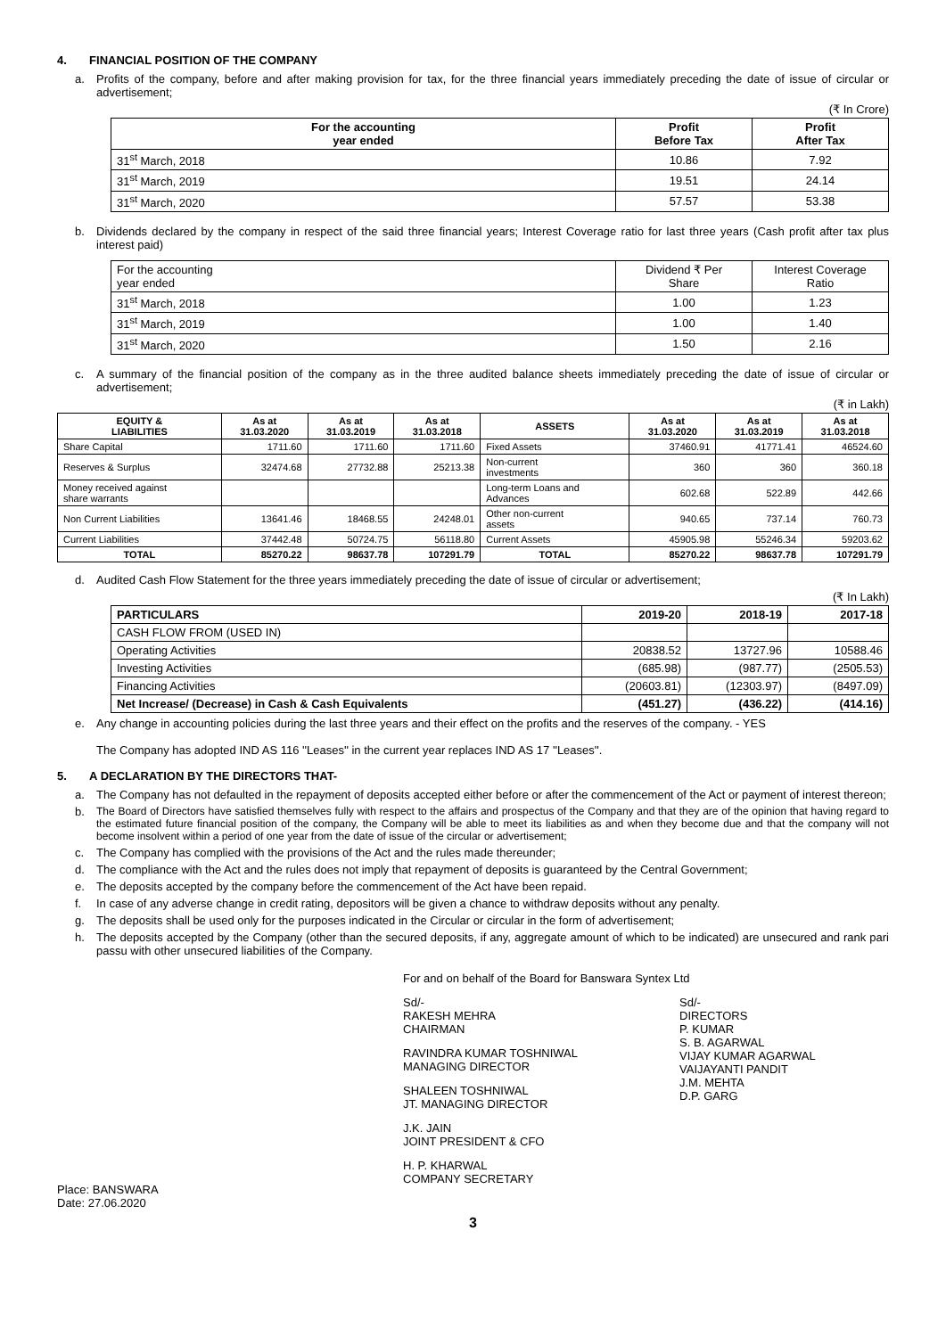4. FINANCIAL POSITION OF THE COMPANY
a. Profits of the company, before and after making provision for tax, for the three financial years immediately preceding the date of issue of circular or advertisement;
(₹ In Crore)
| For the accounting year ended | Profit Before Tax | Profit After Tax |
| --- | --- | --- |
| 31<sup>st</sup> March, 2018 | 10.86 | 7.92 |
| 31<sup>st</sup> March, 2019 | 19.51 | 24.14 |
| 31<sup>st</sup> March, 2020 | 57.57 | 53.38 |
b. Dividends declared by the company in respect of the said three financial years; Interest Coverage ratio for last three years (Cash profit after tax plus interest paid)
| For the accounting year ended | Dividend ₹ Per Share | Interest Coverage Ratio |
| 31<sup>st</sup> March, 2018 | 1.00 | 1.23 |
| 31<sup>st</sup> March, 2019 | 1.00 | 1.40 |
| 31<sup>st</sup> March, 2020 | 1.50 | 2.16 |
c. A summary of the financial position of the company as in the three audited balance sheets immediately preceding the date of issue of circular or advertisement;
(₹ in Lakh)
| EQUITY & LIABILITIES | As at 31.03.2020 | As at 31.03.2019 | As at 31.03.2018 | ASSETS | As at 31.03.2020 | As at 31.03.2019 | As at 31.03.2018 |
| --- | --- | --- | --- | --- | --- | --- | --- |
| Share Capital | 1711.60 | 1711.60 | 1711.60 | Fixed Assets | 37460.91 | 41771.41 | 46524.60 |
| Reserves & Surplus | 32474.68 | 27732.88 | 25213.38 | Non-current investments | 360 | 360 | 360.18 |
| Money received against share warrants | | | | Long-term Loans and Advances | 602.68 | 522.89 | 442.66 |
| Non Current Liabilities | 13641.46 | 18468.55 | 24248.01 | Other non-current assets | 940.65 | 737.14 | 760.73 |
| Current Liabilities | 37442.48 | 50724.75 | 56118.80 | Current Assets | 45905.98 | 55246.34 | 59203.62 |
| TOTAL | 85270.22 | 98637.78 | 107291.79 | TOTAL | 85270.22 | 98637.78 | 107291.79 |
d. Audited Cash Flow Statement for the three years immediately preceding the date of issue of circular or advertisement;
(₹ In Lakh)
| PARTICULARS | 2019-20 | 2018-19 | 2017-18 |
| --- | --- | --- | --- |
| CASH FLOW FROM (USED IN) | | | |
| Operating Activities | 20838.52 | 13727.96 | 10588.46 |
| Investing Activities | (685.98) | (987.77) | (2505.53) |
| Financing Activities | (20603.81) | (12303.97) | (8497.09) |
| Net Increase/ (Decrease) in Cash & Cash Equivalents | (451.27) | (436.22) | (414.16) |
e. Any change in accounting policies during the last three years and their effect on the profits and the reserves of the company. - YES
The Company has adopted IND AS 116 ''Leases'' in the current year replaces IND AS 17 ''Leases''.
5. A DECLARATION BY THE DIRECTORS THAT-
a. The Company has not defaulted in the repayment of deposits accepted either before or after the commencement of the Act or payment of interest thereon;
b. The Board of Directors have satisfied themselves fully with respect to the affairs and prospectus of the Company and that they are of the opinion that having regard to the estimated future financial position of the company, the Company will be able to meet its liabilities as and when they become due and that the company will not become insolvent within a period of one year from the date of issue of the circular or advertisement;
c. The Company has complied with the provisions of the Act and the rules made thereunder;
d. The compliance with the Act and the rules does not imply that repayment of deposits is guaranteed by the Central Government;
e. The deposits accepted by the company before the commencement of the Act have been repaid.
f. In case of any adverse change in credit rating, depositors will be given a chance to withdraw deposits without any penalty.
g. The deposits shall be used only for the purposes indicated in the Circular or circular in the form of advertisement;
h. The deposits accepted by the Company (other than the secured deposits, if any, aggregate amount of which to be indicated) are unsecured and rank pari passu with other unsecured liabilities of the Company.
For and on behalf of the Board for Banswara Syntex Ltd
Place: BANSWARA
Date: 27.06.2020
Sd/-
RAKESH MEHRA
CHAIRMAN
RAVINDRA KUMAR TOSHNIWAL
MANAGING DIRECTOR
SHALEEN TOSHNIWAL
JT. MANAGING DIRECTOR
J.K. JAIN
JOINT PRESIDENT & CFO
H. P. KHARWAL
COMPANY SECRETARY
Sd/-
DIRECTORS
P. KUMAR
S. B. AGARWAL
VIJAY KUMAR AGARWAL
VAIJAYANTI PANDIT
J.M. MEHTA
D.P. GARG
3